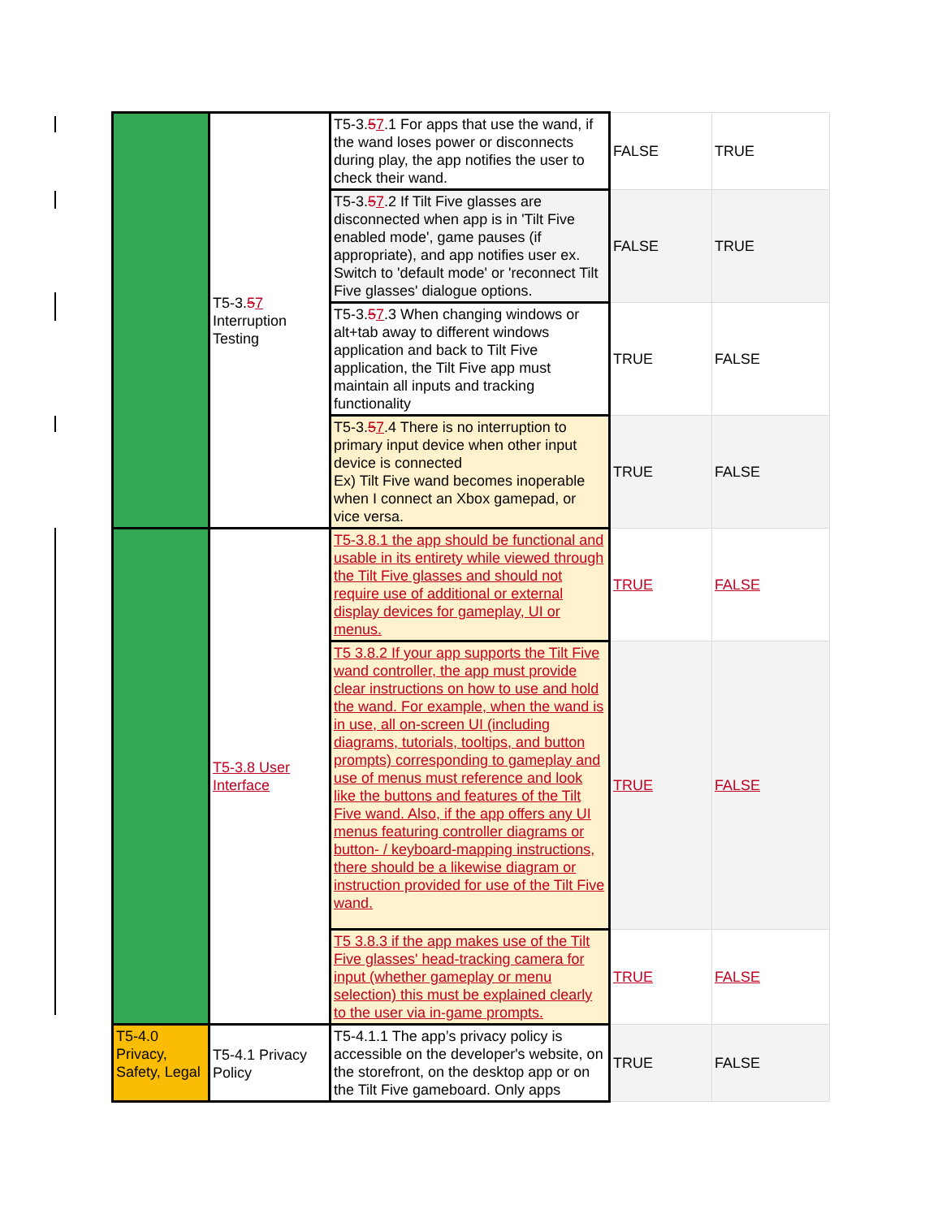| | T5-3. 5 7 Interruption Testing | T5-3. 5 7 .1 For apps that use the wand, if the wand loses power or disconnects during play, the app notifies the user to check their wand. | FALSE | TRUE |
| | | T5-3. 5 7 .2 If Tilt Five glasses are disconnected when app is in 'Tilt Five enabled mode', game pauses (if appropriate), and app notifies user ex. Switch to 'default mode' or 'reconnect Tilt Five glasses' dialogue options. | FALSE | TRUE |
| | | T5-3. 5 7 .3 When changing windows or alt+tab away to different windows application and back to Tilt Five application, the Tilt Five app must maintain all inputs and tracking functionality | TRUE | FALSE |
| | | T5-3. 5 7 .4 There is no interruption to primary input device when other input device is connected Ex) Tilt Five wand becomes inoperable when I connect an Xbox gamepad, or vice versa. | TRUE | FALSE |
| | T5-3.8 User Interface | T5-3.8.1 the app should be functional and usable in its entirety while viewed through the Tilt Five glasses and should not require use of additional or external display devices for gameplay, UI or menus. | TRUE | FALSE |
| | | T5 3.8.2 If your app supports the Tilt Five wand controller, the app must provide clear instructions on how to use and hold the wand. For example, when the wand is in use, all on-screen UI (including diagrams, tutorials, tooltips, and button prompts) corresponding to gameplay and use of menus must reference and look like the buttons and features of the Tilt Five wand. Also, if the app offers any UI menus featuring controller diagrams or button- / keyboard-mapping instructions, there should be a likewise diagram or instruction provided for use of the Tilt Five wand. | TRUE | FALSE |
| | | T5 3.8.3 if the app makes use of the Tilt Five glasses' head-tracking camera for input (whether gameplay or menu selection) this must be explained clearly to the user via in-game prompts. | TRUE | FALSE |
| T5-4.0 Privacy, Safety, Legal | T5-4.1 Privacy Policy | T5-4.1.1 The app’s privacy policy is accessible on the developer's website, on the storefront, on the desktop app or on the Tilt Five gameboard. Only apps | TRUE | FALSE |